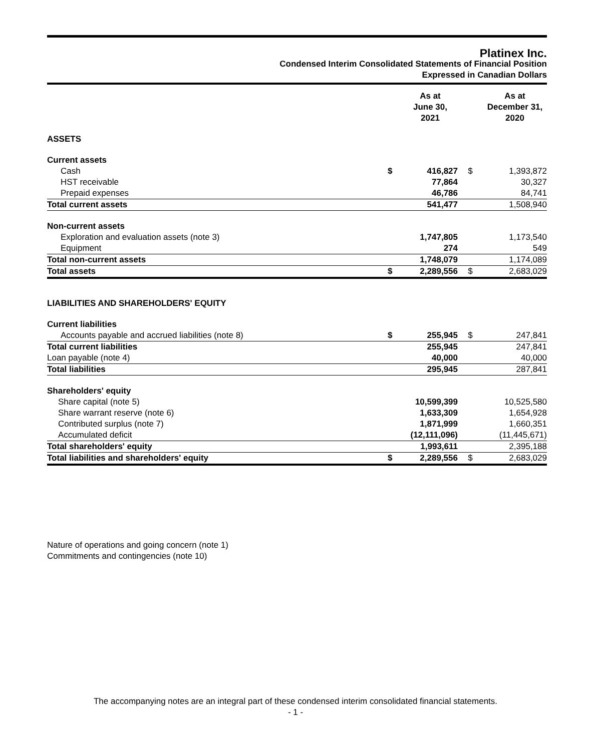Platinex Inc.
Condensed Interim Consolidated Statements of Financial Position
Expressed in Canadian Dollars
| | | As at June 30, 2021 | | As at December 31, 2020 |
| --- | --- | --- | --- | --- |
| ASSETS | | | | |
| Current assets | | | | |
| Cash | $ | 416,827 | $ | 1,393,872 |
| HST receivable | | 77,864 | | 30,327 |
| Prepaid expenses | | 46,786 | | 84,741 |
| Total current assets | | 541,477 | | 1,508,940 |
| Non-current assets | | | | |
| Exploration and evaluation assets (note 3) | | 1,747,805 | | 1,173,540 |
| Equipment | | 274 | | 549 |
| Total non-current assets | | 1,748,079 | | 1,174,089 |
| Total assets | $ | 2,289,556 | $ | 2,683,029 |
| LIABILITIES AND SHAREHOLDERS' EQUITY | | | | |
| Current liabilities | | | | |
| Accounts payable and accrued liabilities (note 8) | $ | 255,945 | $ | 247,841 |
| Total current liabilities | | 255,945 | | 247,841 |
| Loan payable (note 4) | | 40,000 | | 40,000 |
| Total liabilities | | 295,945 | | 287,841 |
| Shareholders' equity | | | | |
| Share capital (note 5) | | 10,599,399 | | 10,525,580 |
| Share warrant reserve (note 6) | | 1,633,309 | | 1,654,928 |
| Contributed surplus (note 7) | | 1,871,999 | | 1,660,351 |
| Accumulated deficit | | (12,111,096) | | (11,445,671) |
| Total shareholders' equity | | 1,993,611 | | 2,395,188 |
| Total liabilities and shareholders' equity | $ | 2,289,556 | $ | 2,683,029 |
Nature of operations and going concern (note 1)
Commitments and contingencies (note 10)
The accompanying notes are an integral part of these condensed interim consolidated financial statements.
- 1 -